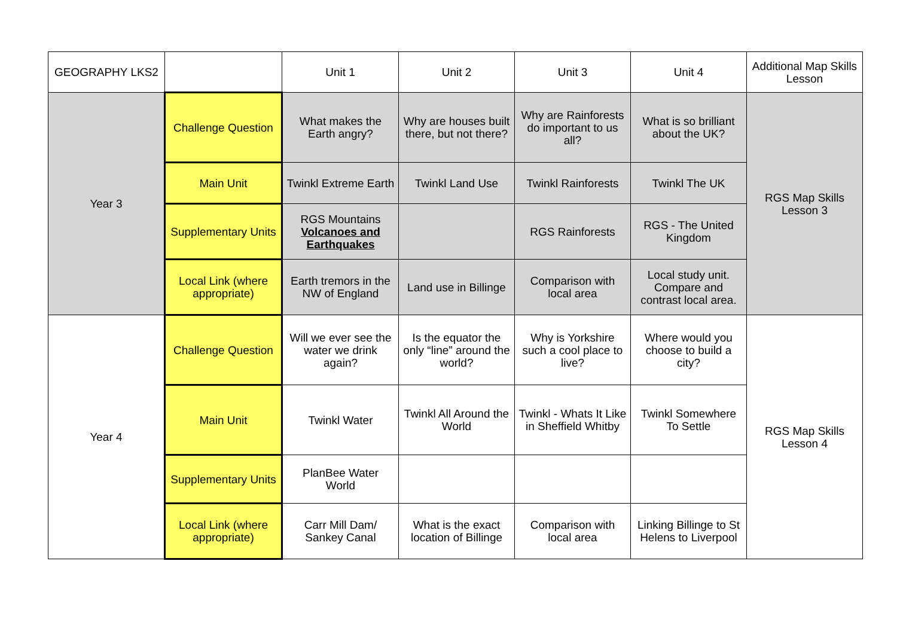| GEOGRAPHY LKS2 | | Unit 1 | Unit 2 | Unit 3 | Unit 4 | Additional Map Skills Lesson |
| --- | --- | --- | --- | --- | --- | --- |
| Year 3 | Challenge Question | What makes the Earth angry? | Why are houses built there, but not there? | Why are Rainforests do important to us all? | What is so brilliant about the UK? | RGS Map Skills Lesson 3 |
| | Main Unit | Twinkl Extreme Earth | Twinkl Land Use | Twinkl Rainforests | Twinkl The UK | |
| | Supplementary Units | RGS Mountains Volcanoes and Earthquakes | | RGS Rainforests | RGS - The United Kingdom | |
| | Local Link (where appropriate) | Earth tremors in the NW of England | Land use in Billinge | Comparison with local area | Local study unit. Compare and contrast local area. | |
| Year 4 | Challenge Question | Will we ever see the water we drink again? | Is the equator the only “line” around the world? | Why is Yorkshire such a cool place to live? | Where would you choose to build a city? | RGS Map Skills Lesson 4 |
| | Main Unit | Twinkl Water | Twinkl All Around the World | Twinkl - Whats It Like in Sheffield Whitby | Twinkl Somewhere To Settle | |
| | Supplementary Units | PlanBee Water World | | | | |
| | Local Link (where appropriate) | Carr Mill Dam/ Sankey Canal | What is the exact location of Billinge | Comparison with local area | Linking Billinge to St Helens to Liverpool | |